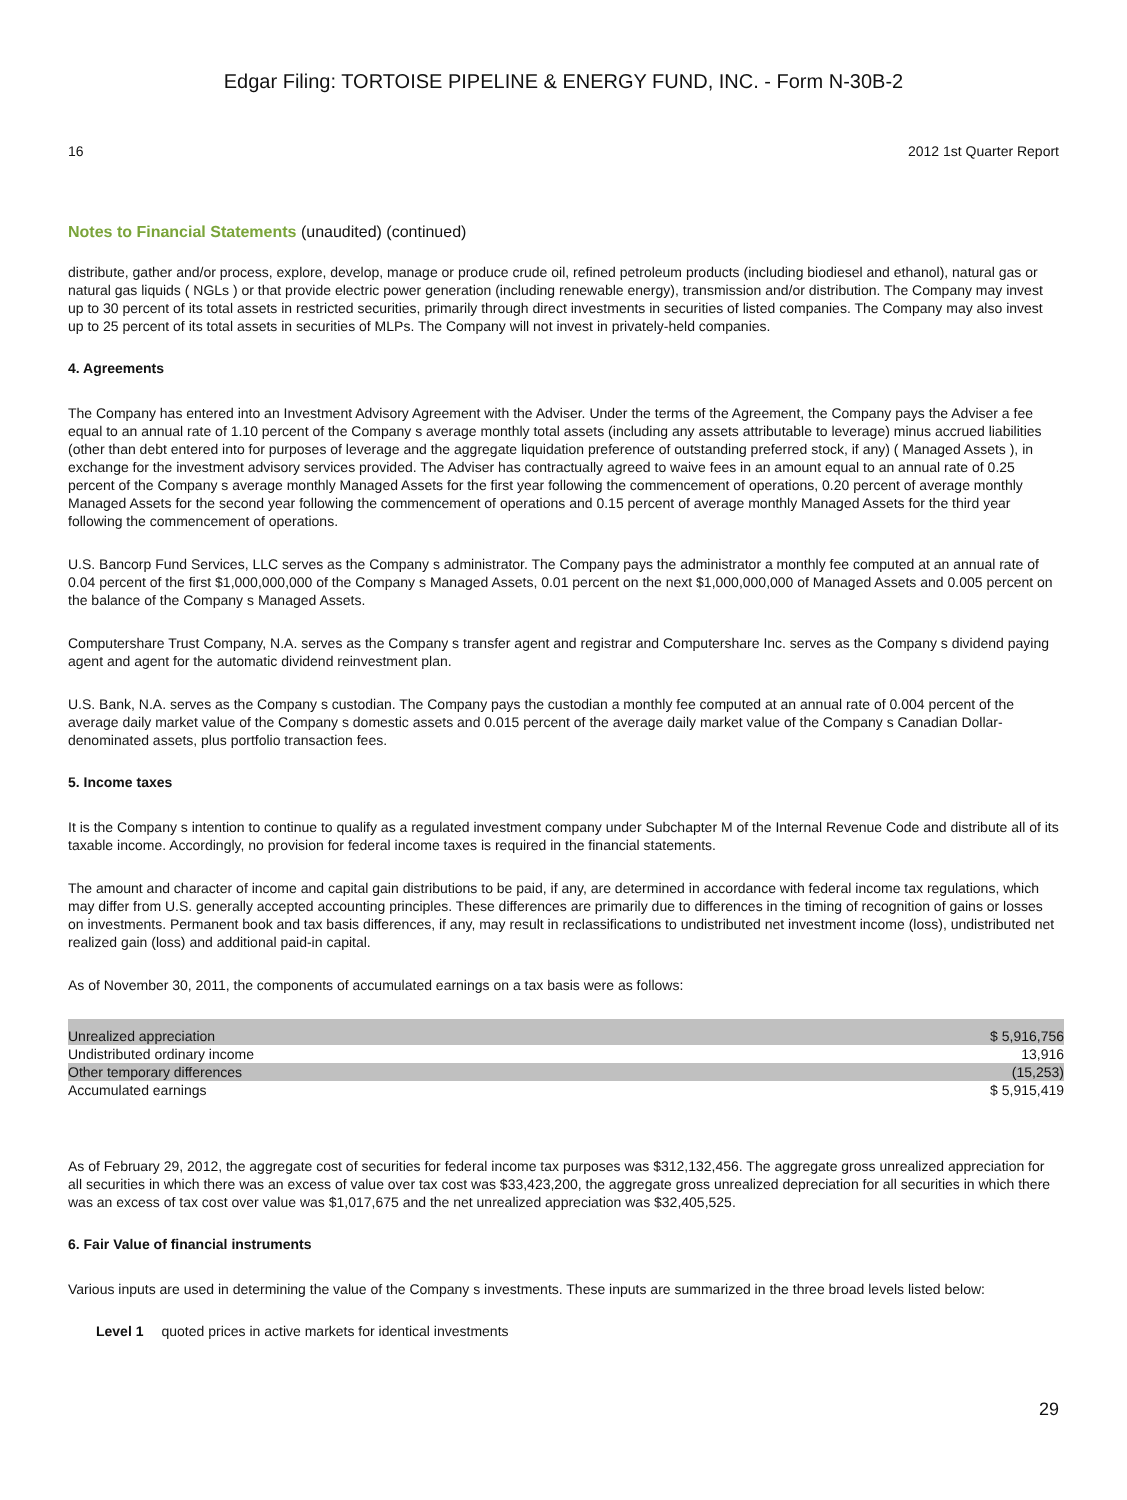Edgar Filing: TORTOISE PIPELINE & ENERGY FUND, INC. - Form N-30B-2
16 2012 1st Quarter Report
Notes to Financial Statements (unaudited) (continued)
distribute, gather and/or process, explore, develop, manage or produce crude oil, refined petroleum products (including biodiesel and ethanol), natural gas or natural gas liquids ( NGLs ) or that provide electric power generation (including renewable energy), transmission and/or distribution. The Company may invest up to 30 percent of its total assets in restricted securities, primarily through direct investments in securities of listed companies. The Company may also invest up to 25 percent of its total assets in securities of MLPs. The Company will not invest in privately-held companies.
4. Agreements
The Company has entered into an Investment Advisory Agreement with the Adviser. Under the terms of the Agreement, the Company pays the Adviser a fee equal to an annual rate of 1.10 percent of the Company s average monthly total assets (including any assets attributable to leverage) minus accrued liabilities (other than debt entered into for purposes of leverage and the aggregate liquidation preference of outstanding preferred stock, if any) ( Managed Assets ), in exchange for the investment advisory services provided. The Adviser has contractually agreed to waive fees in an amount equal to an annual rate of 0.25 percent of the Company s average monthly Managed Assets for the first year following the commencement of operations, 0.20 percent of average monthly Managed Assets for the second year following the commencement of operations and 0.15 percent of average monthly Managed Assets for the third year following the commencement of operations.
U.S. Bancorp Fund Services, LLC serves as the Company s administrator. The Company pays the administrator a monthly fee computed at an annual rate of 0.04 percent of the first $1,000,000,000 of the Company s Managed Assets, 0.01 percent on the next $1,000,000,000 of Managed Assets and 0.005 percent on the balance of the Company s Managed Assets.
Computershare Trust Company, N.A. serves as the Company s transfer agent and registrar and Computershare Inc. serves as the Company s dividend paying agent and agent for the automatic dividend reinvestment plan.
U.S. Bank, N.A. serves as the Company s custodian. The Company pays the custodian a monthly fee computed at an annual rate of 0.004 percent of the average daily market value of the Company s domestic assets and 0.015 percent of the average daily market value of the Company s Canadian Dollar-denominated assets, plus portfolio transaction fees.
5. Income taxes
It is the Company s intention to continue to qualify as a regulated investment company under Subchapter M of the Internal Revenue Code and distribute all of its taxable income. Accordingly, no provision for federal income taxes is required in the financial statements.
The amount and character of income and capital gain distributions to be paid, if any, are determined in accordance with federal income tax regulations, which may differ from U.S. generally accepted accounting principles. These differences are primarily due to differences in the timing of recognition of gains or losses on investments. Permanent book and tax basis differences, if any, may result in reclassifications to undistributed net investment income (loss), undistributed net realized gain (loss) and additional paid-in capital.
As of November 30, 2011, the components of accumulated earnings on a tax basis were as follows:
| Unrealized appreciation | $ 5,916,756 |
| Undistributed ordinary income | 13,916 |
| Other temporary differences | (15,253) |
| Accumulated earnings | $ 5,915,419 |
As of February 29, 2012, the aggregate cost of securities for federal income tax purposes was $312,132,456. The aggregate gross unrealized appreciation for all securities in which there was an excess of value over tax cost was $33,423,200, the aggregate gross unrealized depreciation for all securities in which there was an excess of tax cost over value was $1,017,675 and the net unrealized appreciation was $32,405,525.
6. Fair Value of financial instruments
Various inputs are used in determining the value of the Company s investments. These inputs are summarized in the three broad levels listed below:
Level 1 quoted prices in active markets for identical investments
29